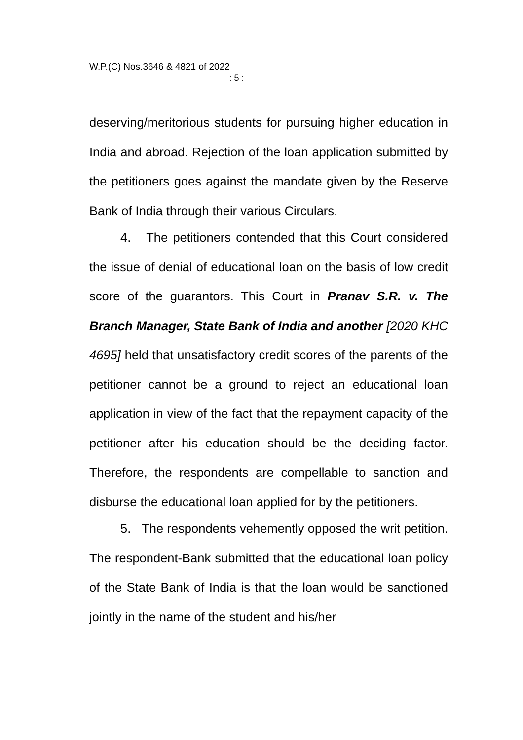W.P.(C) Nos.3646 & 4821 of 2022
: 5 :
deserving/meritorious students for pursuing higher education in India and abroad. Rejection of the loan application submitted by the petitioners goes against the mandate given by the Reserve Bank of India through their various Circulars.
4. The petitioners contended that this Court considered the issue of denial of educational loan on the basis of low credit score of the guarantors. This Court in Pranav S.R. v. The Branch Manager, State Bank of India and another [2020 KHC 4695] held that unsatisfactory credit scores of the parents of the petitioner cannot be a ground to reject an educational loan application in view of the fact that the repayment capacity of the petitioner after his education should be the deciding factor. Therefore, the respondents are compellable to sanction and disburse the educational loan applied for by the petitioners.
5. The respondents vehemently opposed the writ petition. The respondent-Bank submitted that the educational loan policy of the State Bank of India is that the loan would be sanctioned jointly in the name of the student and his/her